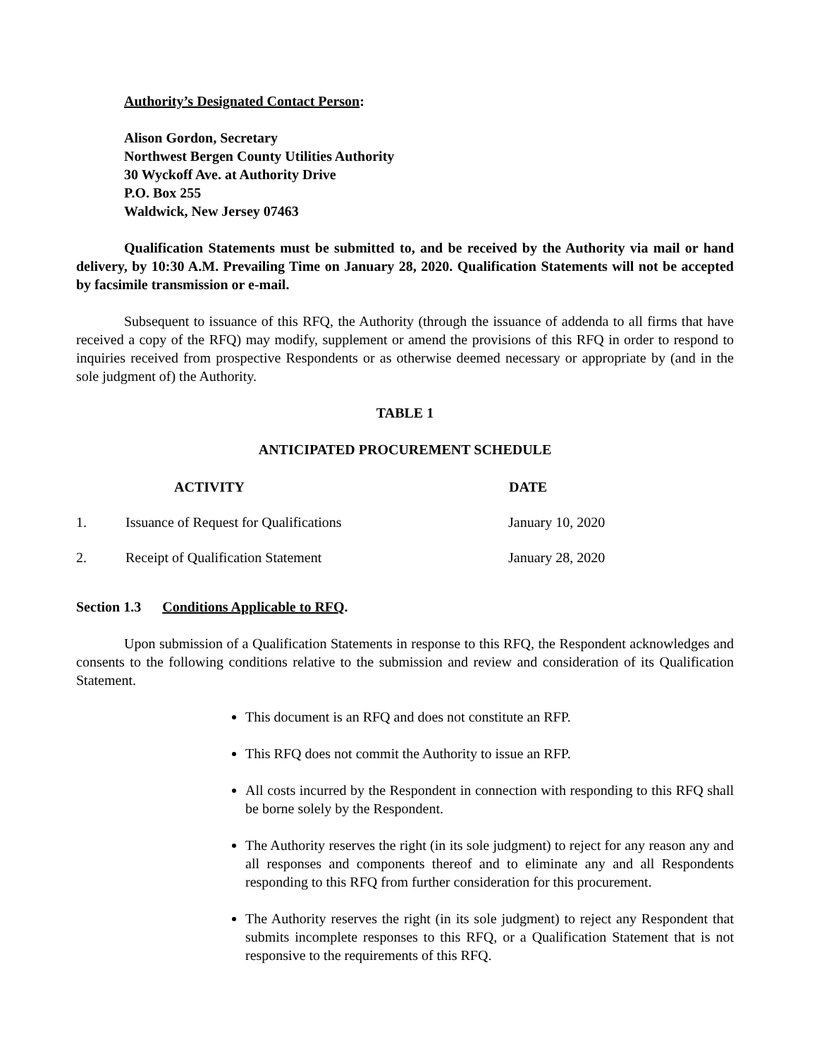Authority’s Designated Contact Person:
Alison Gordon, Secretary
Northwest Bergen County Utilities Authority
30 Wyckoff Ave. at Authority Drive
P.O. Box 255
Waldwick, New Jersey 07463
Qualification Statements must be submitted to, and be received by the Authority via mail or hand delivery, by 10:30 A.M. Prevailing Time on January 28, 2020. Qualification Statements will not be accepted by facsimile transmission or e-mail.
Subsequent to issuance of this RFQ, the Authority (through the issuance of addenda to all firms that have received a copy of the RFQ) may modify, supplement or amend the provisions of this RFQ in order to respond to inquiries received from prospective Respondents or as otherwise deemed necessary or appropriate by (and in the sole judgment of) the Authority.
TABLE 1
ANTICIPATED PROCUREMENT SCHEDULE
| | ACTIVITY | DATE |
| --- | --- | --- |
| 1. | Issuance of Request for Qualifications | January 10, 2020 |
| 2. | Receipt of Qualification Statement | January 28, 2020 |
Section 1.3 Conditions Applicable to RFQ.
Upon submission of a Qualification Statements in response to this RFQ, the Respondent acknowledges and consents to the following conditions relative to the submission and review and consideration of its Qualification Statement.
This document is an RFQ and does not constitute an RFP.
This RFQ does not commit the Authority to issue an RFP.
All costs incurred by the Respondent in connection with responding to this RFQ shall be borne solely by the Respondent.
The Authority reserves the right (in its sole judgment) to reject for any reason any and all responses and components thereof and to eliminate any and all Respondents responding to this RFQ from further consideration for this procurement.
The Authority reserves the right (in its sole judgment) to reject any Respondent that submits incomplete responses to this RFQ, or a Qualification Statement that is not responsive to the requirements of this RFQ.